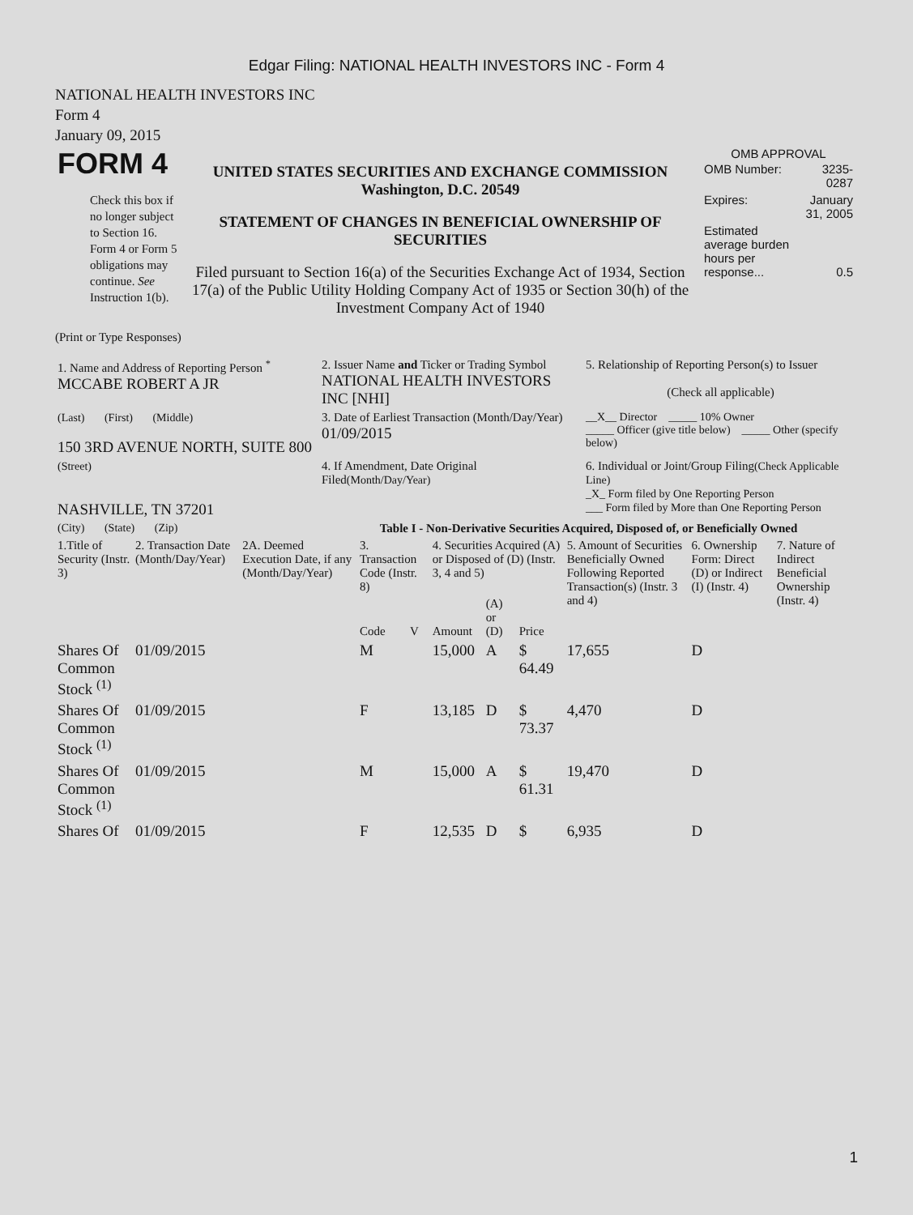Edgar Filing: NATIONAL HEALTH INVESTORS INC - Form 4
NATIONAL HEALTH INVESTORS INC
Form 4
January 09, 2015
| FORM 4 Check this box if no longer subject to Section 16. Form 4 or Form 5 obligations may continue. See Instruction 1(b). | UNITED STATES SECURITIES AND EXCHANGE COMMISSION Washington, D.C. 20549 STATEMENT OF CHANGES IN BENEFICIAL OWNERSHIP OF SECURITIES Filed pursuant to Section 16(a) of the Securities Exchange Act of 1934, Section 17(a) of the Public Utility Holding Company Act of 1935 or Section 30(h) of the Investment Company Act of 1940 | OMB APPROVAL / OMB Number: / 3235-0287 / / Expires: / January 31, 2005 / / Estimated average burden hours per response... / 0.5 / |
(Print or Type Responses)
| 1. Name and Address of Reporting Person <sup>*</sup> MCCABE ROBERT A JR | 2. Issuer Name and Ticker or Trading Symbol NATIONAL HEALTH INVESTORS INC [NHI] | 5. Relationship of Reporting Person(s) to Issuer (Check all applicable) |
| (Last) (First) (Middle) 150 3RD AVENUE NORTH, SUITE 800 | 3. Date of Earliest Transaction (Month/Day/Year) 01/09/2015 | __X__ Director _____ 10% Owner _____ Officer (give title below) _____ Other (specify below) |
| (Street) NASHVILLE, TN 37201 | 4. If Amendment, Date Original Filed (Month/Day/Year) | 6. Individual or Joint/Group Filing (Check Applicable Line) _X_ Form filed by One Reporting Person ___ Form filed by More than One Reporting Person |
| (City) (State) (Zip) | Table I - Non-Derivative Securities Acquired, Disposed of, or Beneficially Owned | |
| 1.Title of Security (Instr. 3) | 2. Transaction Date (Month/Day/Year) | 2A. Deemed Execution Date, if any (Month/Day/Year) | 3. Transaction Code (Instr. 8) | | 4. Securities Acquired (A) or Disposed of (D) (Instr. 3, 4 and 5) | | | 5. Amount of Securities Beneficially Owned Following Reported Transaction(s) (Instr. 3 and 4) | 6. Ownership Form: Direct (D) or Indirect (I) (Instr. 4) | 7. Nature of Indirect Beneficial Ownership (Instr. 4) |
| --- | --- | --- | --- | --- | --- | --- | --- | --- | --- | --- |
| | | | Code | V | Amount | (A) or (D) | Price | | | |
| Shares Of Common Stock <sup>(1)</sup> | 01/09/2015 | | M | | 15,000 | A | $ 64.49 | 17,655 | D | |
| Shares Of Common Stock <sup>(1)</sup> | 01/09/2015 | | F | | 13,185 | D | $ 73.37 | 4,470 | D | |
| Shares Of Common Stock <sup>(1)</sup> | 01/09/2015 | | M | | 15,000 | A | $ 61.31 | 19,470 | D | |
| Shares Of | 01/09/2015 | | F | | 12,535 | D | $ | 6,935 | D | |
1